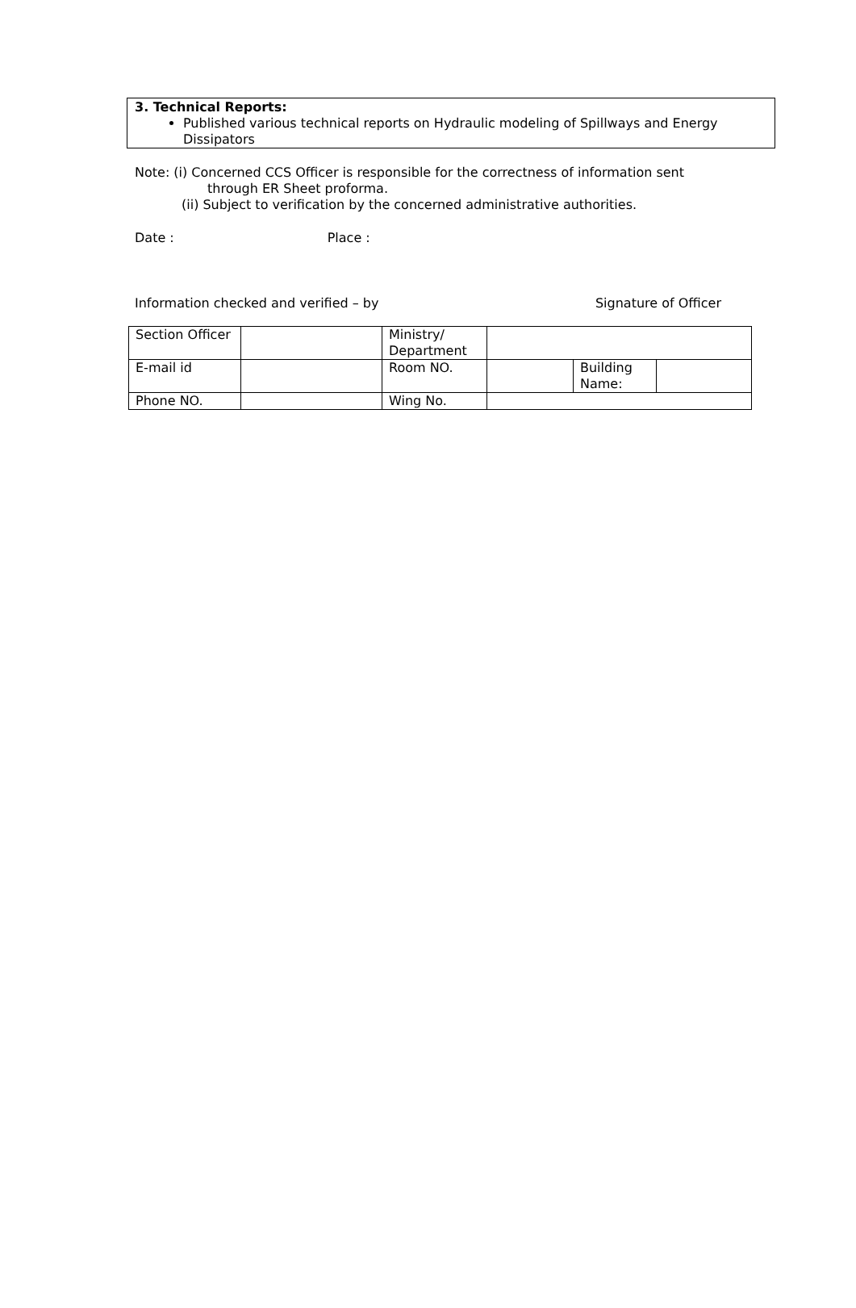3. Technical Reports:
Published various technical reports on Hydraulic modeling of Spillways and Energy Dissipators
Note: (i) Concerned CCS Officer is responsible for the correctness of information sent
through ER Sheet proforma.
(ii) Subject to verification by the concerned administrative authorities.
Date : Place :
Information checked and verified – by Signature of Officer
| Section Officer | | Ministry/ Department | | | |
| E-mail id | | Room NO. | | Building Name: | |
| Phone NO. | | Wing No. | | | |